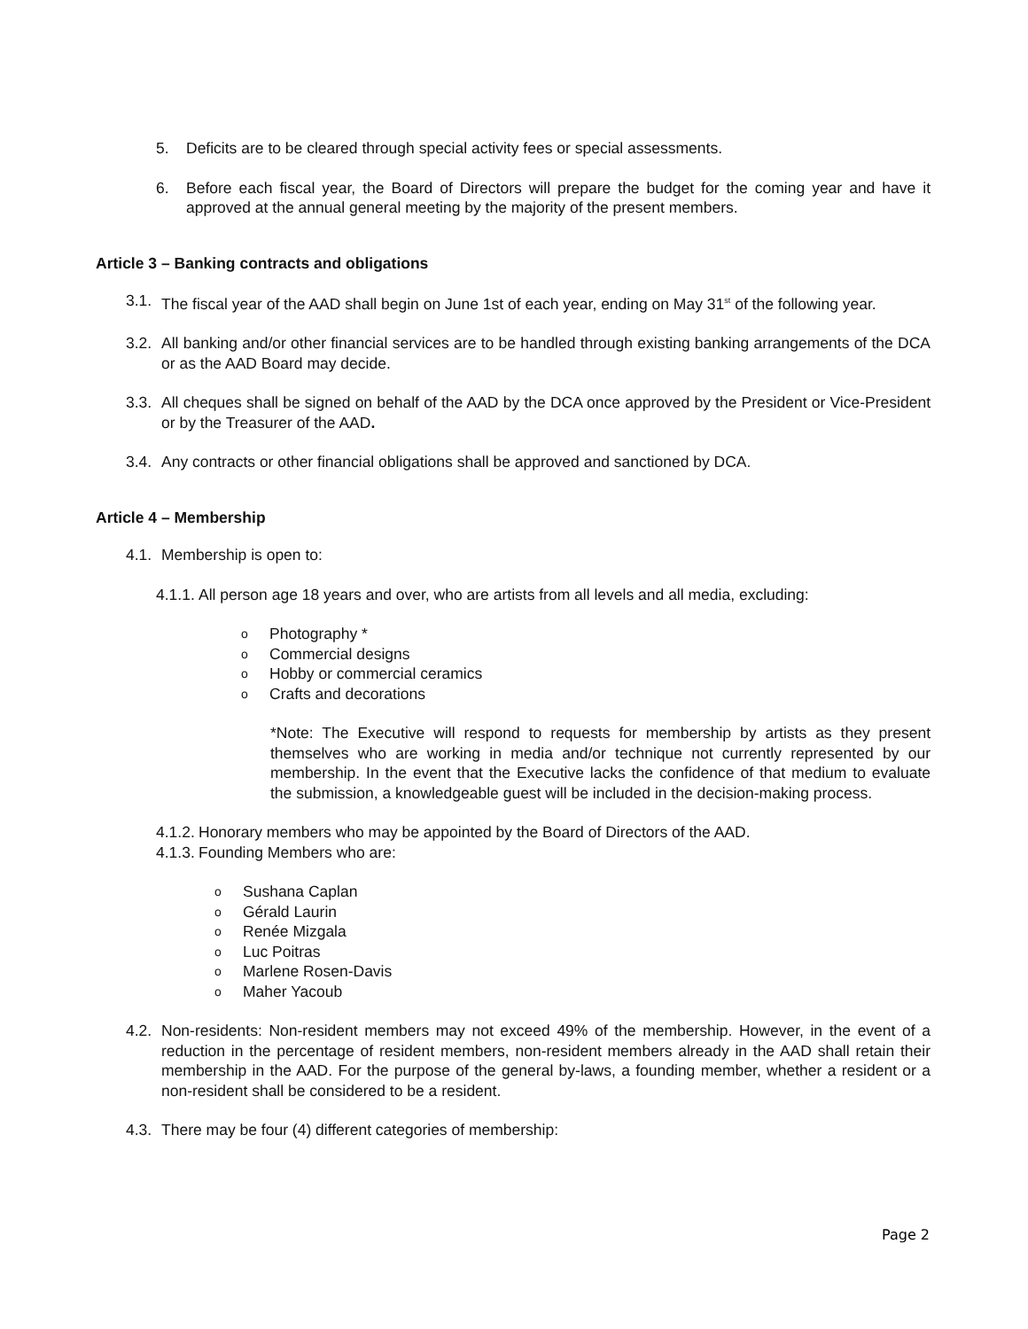5. Deficits are to be cleared through special activity fees or special assessments.
6. Before each fiscal year, the Board of Directors will prepare the budget for the coming year and have it approved at the annual general meeting by the majority of the present members.
Article 3 – Banking contracts and obligations
3.1.
The fiscal year of the AAD shall begin on June 1st of each year, ending on May 31<sup>st</sup> of the following year.
3.2.
All banking and/or other financial services are to be handled through existing banking arrangements of the DCA or as the AAD Board may decide.
3.3.
All cheques shall be signed on behalf of the AAD by the DCA once approved by the President or Vice-President or by the Treasurer of the AAD.
3.4.
Any contracts or other financial obligations shall be approved and sanctioned by DCA.
Article 4 – Membership
4.1.
Membership is open to:
4.1.1.
All person age 18 years and over, who are artists from all levels and all media, excluding:
o Photography *
o Commercial designs
o Hobby or commercial ceramics
o Crafts and decorations
*Note: The Executive will respond to requests for membership by artists as they present themselves who are working in media and/or technique not currently represented by our membership. In the event that the Executive lacks the confidence of that medium to evaluate the submission, a knowledgeable guest will be included in the decision-making process.
4.1.2.
Honorary members who may be appointed by the Board of Directors of the AAD.
4.1.3.
Founding Members who are:
o Sushana Caplan
o Gérald Laurin
o Renée Mizgala
o Luc Poitras
o Marlene Rosen-Davis
o Maher Yacoub
4.2.
Non-residents: Non-resident members may not exceed 49% of the membership. However, in the event of a reduction in the percentage of resident members, non-resident members already in the AAD shall retain their membership in the AAD. For the purpose of the general by-laws, a founding member, whether a resident or a non-resident shall be considered to be a resident.
4.3.
There may be four (4) different categories of membership:
Page 2